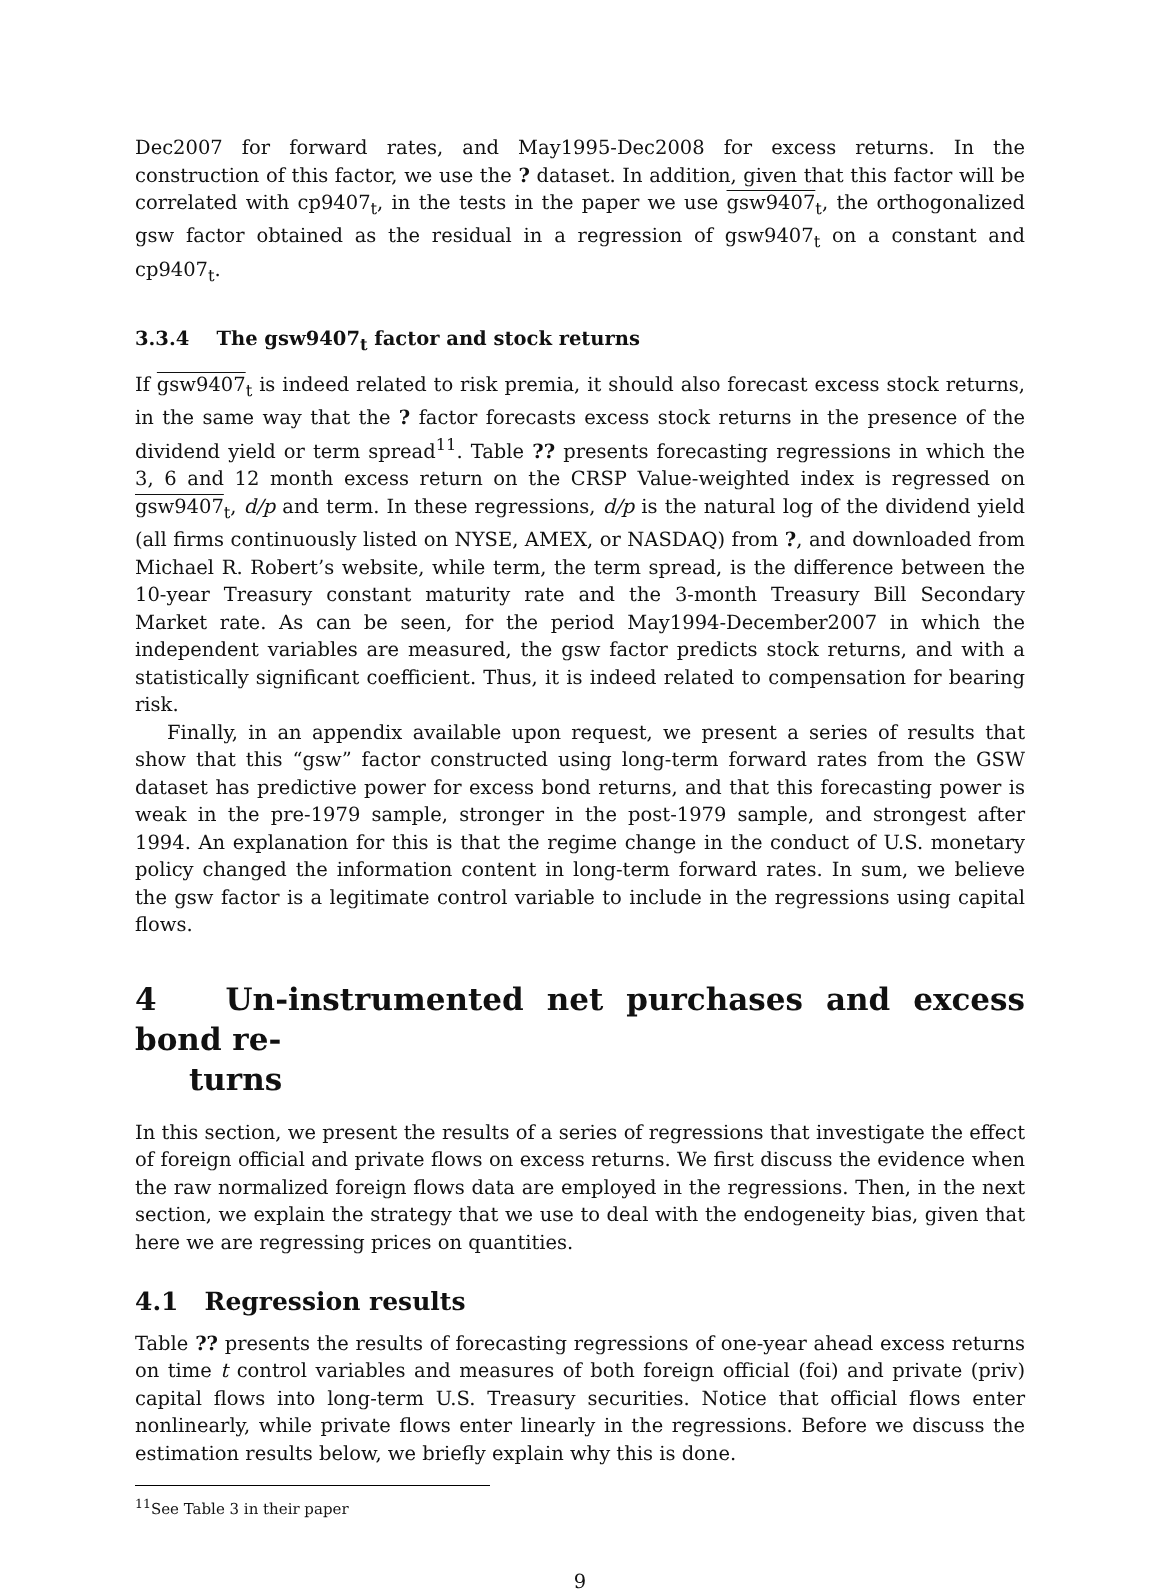Dec2007 for forward rates, and May1995-Dec2008 for excess returns. In the construction of this factor, we use the ? dataset. In addition, given that this factor will be correlated with cp9407<sub>t</sub>, in the tests in the paper we use gsw9407<sub>t</sub>, the orthogonalized gsw factor obtained as the residual in a regression of gsw9407<sub>t</sub> on a constant and cp9407<sub>t</sub>.
3.3.4 The gsw9407<sub>t</sub> factor and stock returns
If gsw9407<sub>t</sub> is indeed related to risk premia, it should also forecast excess stock returns, in the same way that the ? factor forecasts excess stock returns in the presence of the dividend yield or term spread<sup>11</sup>. Table ?? presents forecasting regressions in which the 3, 6 and 12 month excess return on the CRSP Value-weighted index is regressed on gsw9407<sub>t</sub>, d/p and term. In these regressions, d/p is the natural log of the dividend yield (all firms continuously listed on NYSE, AMEX, or NASDAQ) from ?, and downloaded from Michael R. Robert’s website, while term, the term spread, is the difference between the 10-year Treasury constant maturity rate and the 3-month Treasury Bill Secondary Market rate. As can be seen, for the period May1994-December2007 in which the independent variables are measured, the gsw factor predicts stock returns, and with a statistically significant coefficient. Thus, it is indeed related to compensation for bearing risk.
Finally, in an appendix available upon request, we present a series of results that show that this “gsw” factor constructed using long-term forward rates from the GSW dataset has predictive power for excess bond returns, and that this forecasting power is weak in the pre-1979 sample, stronger in the post-1979 sample, and strongest after 1994. An explanation for this is that the regime change in the conduct of U.S. monetary policy changed the information content in long-term forward rates. In sum, we believe the gsw factor is a legitimate control variable to include in the regressions using capital flows.
4 Un-instrumented net purchases and excess bond re-
turns
In this section, we present the results of a series of regressions that investigate the effect of foreign official and private flows on excess returns. We first discuss the evidence when the raw normalized foreign flows data are employed in the regressions. Then, in the next section, we explain the strategy that we use to deal with the endogeneity bias, given that here we are regressing prices on quantities.
4.1 Regression results
Table ?? presents the results of forecasting regressions of one-year ahead excess returns on time t control variables and measures of both foreign official (foi) and private (priv) capital flows into long-term U.S. Treasury securities. Notice that official flows enter nonlinearly, while private flows enter linearly in the regressions. Before we discuss the estimation results below, we briefly explain why this is done.
<sup>11</sup> See Table 3 in their paper
9